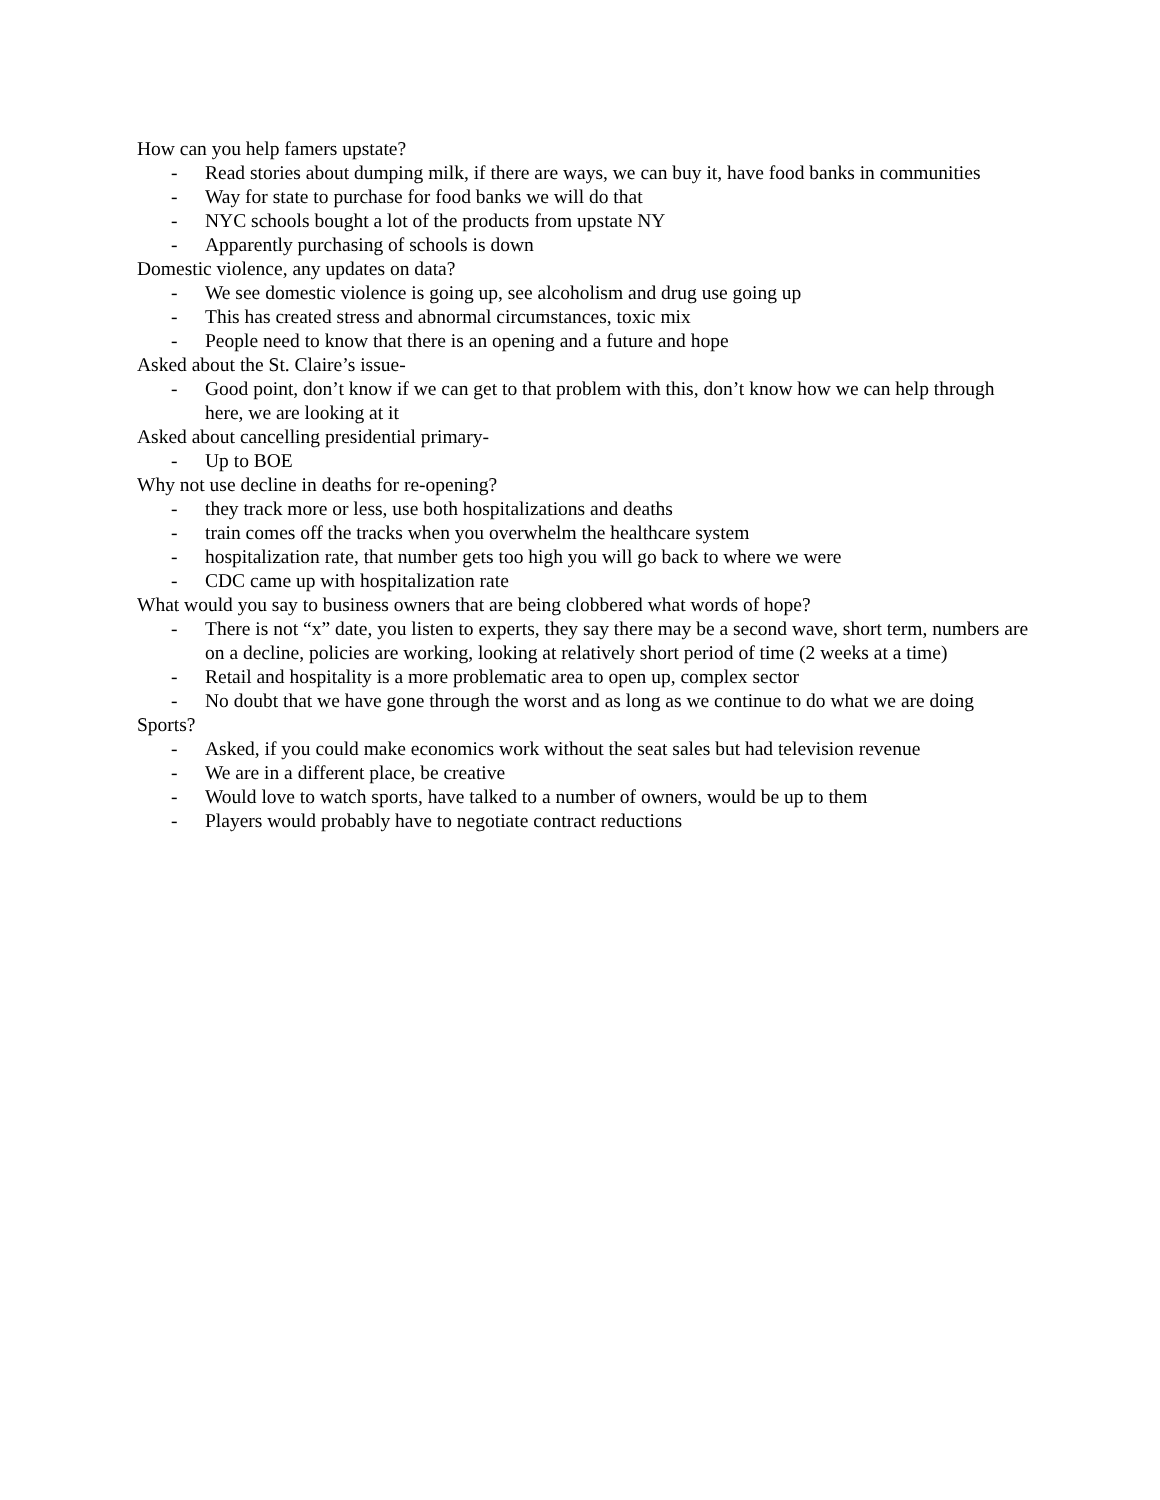How can you help famers upstate?
- Read stories about dumping milk, if there are ways, we can buy it, have food banks in communities
- Way for state to purchase for food banks we will do that
- NYC schools bought a lot of the products from upstate NY
- Apparently purchasing of schools is down
Domestic violence, any updates on data?
- We see domestic violence is going up, see alcoholism and drug use going up
- This has created stress and abnormal circumstances, toxic mix
- People need to know that there is an opening and a future and hope
Asked about the St. Claire’s issue-
- Good point, don’t know if we can get to that problem with this, don’t know how we can help through here, we are looking at it
Asked about cancelling presidential primary-
- Up to BOE
Why not use decline in deaths for re-opening?
- they track more or less, use both hospitalizations and deaths
- train comes off the tracks when you overwhelm the healthcare system
- hospitalization rate, that number gets too high you will go back to where we were
- CDC came up with hospitalization rate
What would you say to business owners that are being clobbered what words of hope?
- There is not “x” date, you listen to experts, they say there may be a second wave, short term, numbers are on a decline, policies are working, looking at relatively short period of time (2 weeks at a time)
- Retail and hospitality is a more problematic area to open up, complex sector
- No doubt that we have gone through the worst and as long as we continue to do what we are doing
Sports?
- Asked, if you could make economics work without the seat sales but had television revenue
- We are in a different place, be creative
- Would love to watch sports, have talked to a number of owners, would be up to them
- Players would probably have to negotiate contract reductions